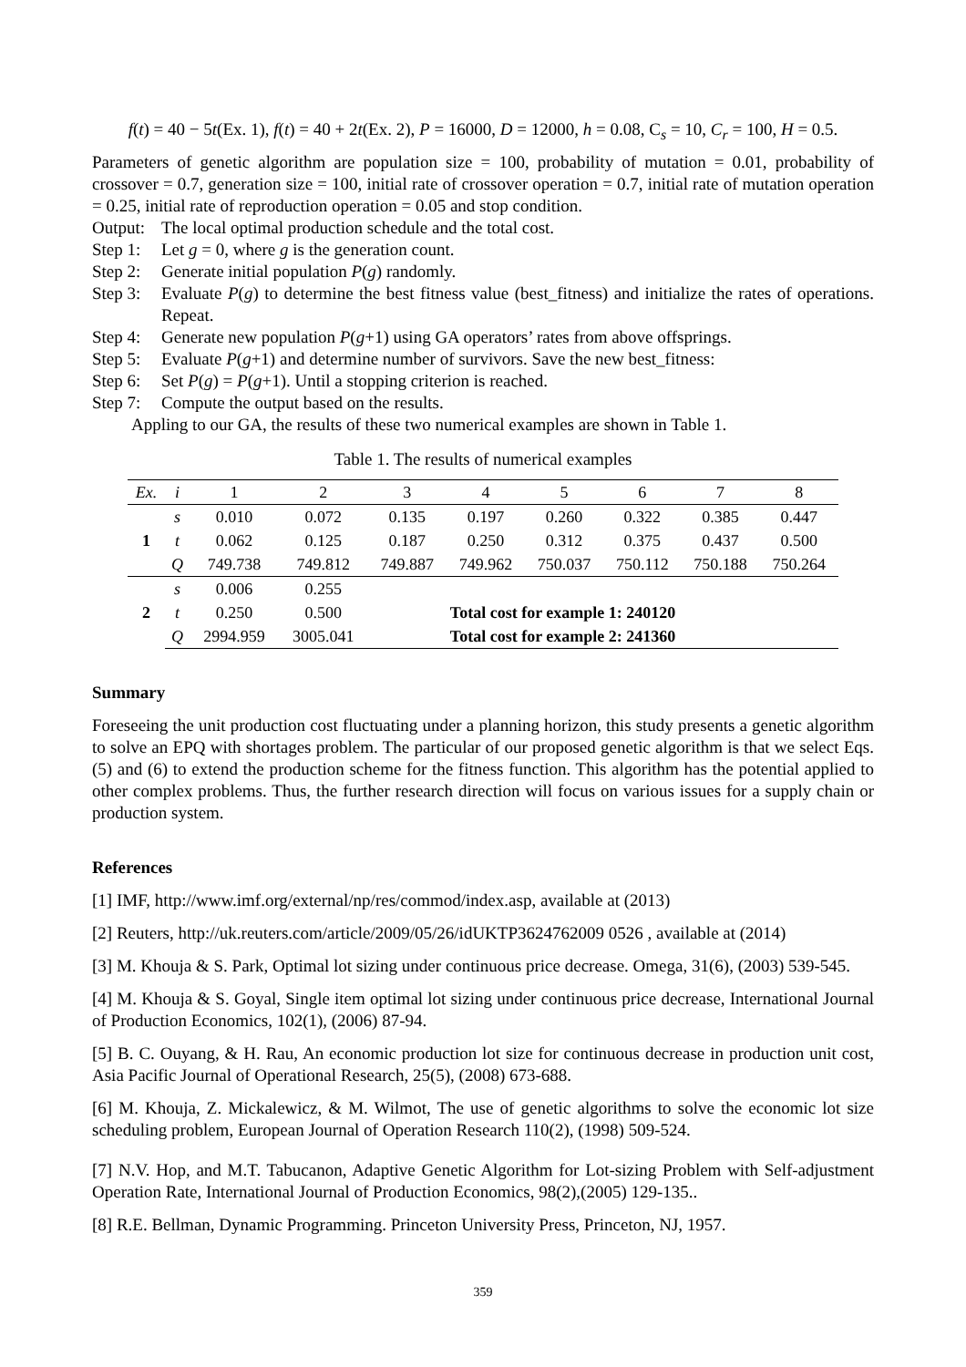f(t) = 40 − 5t(Ex. 1), f(t) = 40 + 2t(Ex. 2), P = 16000, D = 12000, h = 0.08, C<sub>s</sub> = 10, C<sub>r</sub> = 100, H = 0.5.
Parameters of genetic algorithm are population size = 100, probability of mutation = 0.01, probability of crossover = 0.7, generation size = 100, initial rate of crossover operation = 0.7, initial rate of mutation operation = 0.25, initial rate of reproduction operation = 0.05 and stop condition.
Output: The local optimal production schedule and the total cost.
Step 1: Let g = 0, where g is the generation count.
Step 2: Generate initial population P(g) randomly.
Step 3: Evaluate P(g) to determine the best fitness value (best_fitness) and initialize the rates of operations. Repeat.
Step 4: Generate new population P(g+1) using GA operators’ rates from above offsprings.
Step 5: Evaluate P(g+1) and determine number of survivors. Save the new best_fitness:
Step 6: Set P(g) = P(g+1). Until a stopping criterion is reached.
Step 7: Compute the output based on the results.
Appling to our GA, the results of these two numerical examples are shown in Table 1.
Table 1. The results of numerical examples
| Ex. | i | 1 | 2 | 3 | 4 | 5 | 6 | 7 | 8 |
| --- | --- | --- | --- | --- | --- | --- | --- | --- | --- |
| 1 | s | 0.010 | 0.072 | 0.135 | 0.197 | 0.260 | 0.322 | 0.385 | 0.447 |
| | t | 0.062 | 0.125 | 0.187 | 0.250 | 0.312 | 0.375 | 0.437 | 0.500 |
| | Q | 749.738 | 749.812 | 749.887 | 749.962 | 750.037 | 750.112 | 750.188 | 750.264 |
| 2 | s | 0.006 | 0.255 | | | | | | |
| | t | 0.250 | 0.500 | | Total cost for example 1: 240120 | | | | |
| | Q | 2994.959 | 3005.041 | | Total cost for example 2: 241360 | | | | |
Summary
Foreseeing the unit production cost fluctuating under a planning horizon, this study presents a genetic algorithm to solve an EPQ with shortages problem. The particular of our proposed genetic algorithm is that we select Eqs. (5) and (6) to extend the production scheme for the fitness function. This algorithm has the potential applied to other complex problems. Thus, the further research direction will focus on various issues for a supply chain or production system.
References
[1] IMF, http://www.imf.org/external/np/res/commod/index.asp, available at (2013)
[2] Reuters, http://uk.reuters.com/article/2009/05/26/idUKTP3624762009 0526 , available at (2014)
[3] M. Khouja & S. Park, Optimal lot sizing under continuous price decrease. Omega, 31(6), (2003) 539-545.
[4] M. Khouja & S. Goyal, Single item optimal lot sizing under continuous price decrease, International Journal of Production Economics, 102(1), (2006) 87-94.
[5] B. C. Ouyang, & H. Rau, An economic production lot size for continuous decrease in production unit cost, Asia Pacific Journal of Operational Research, 25(5), (2008) 673-688.
[6] M. Khouja, Z. Mickalewicz, & M. Wilmot, The use of genetic algorithms to solve the economic lot size scheduling problem, European Journal of Operation Research 110(2), (1998) 509-524.
[7] N.V. Hop, and M.T. Tabucanon, Adaptive Genetic Algorithm for Lot-sizing Problem with Self-adjustment Operation Rate, International Journal of Production Economics, 98(2),(2005) 129-135..
[8] R.E. Bellman, Dynamic Programming. Princeton University Press, Princeton, NJ, 1957.
359